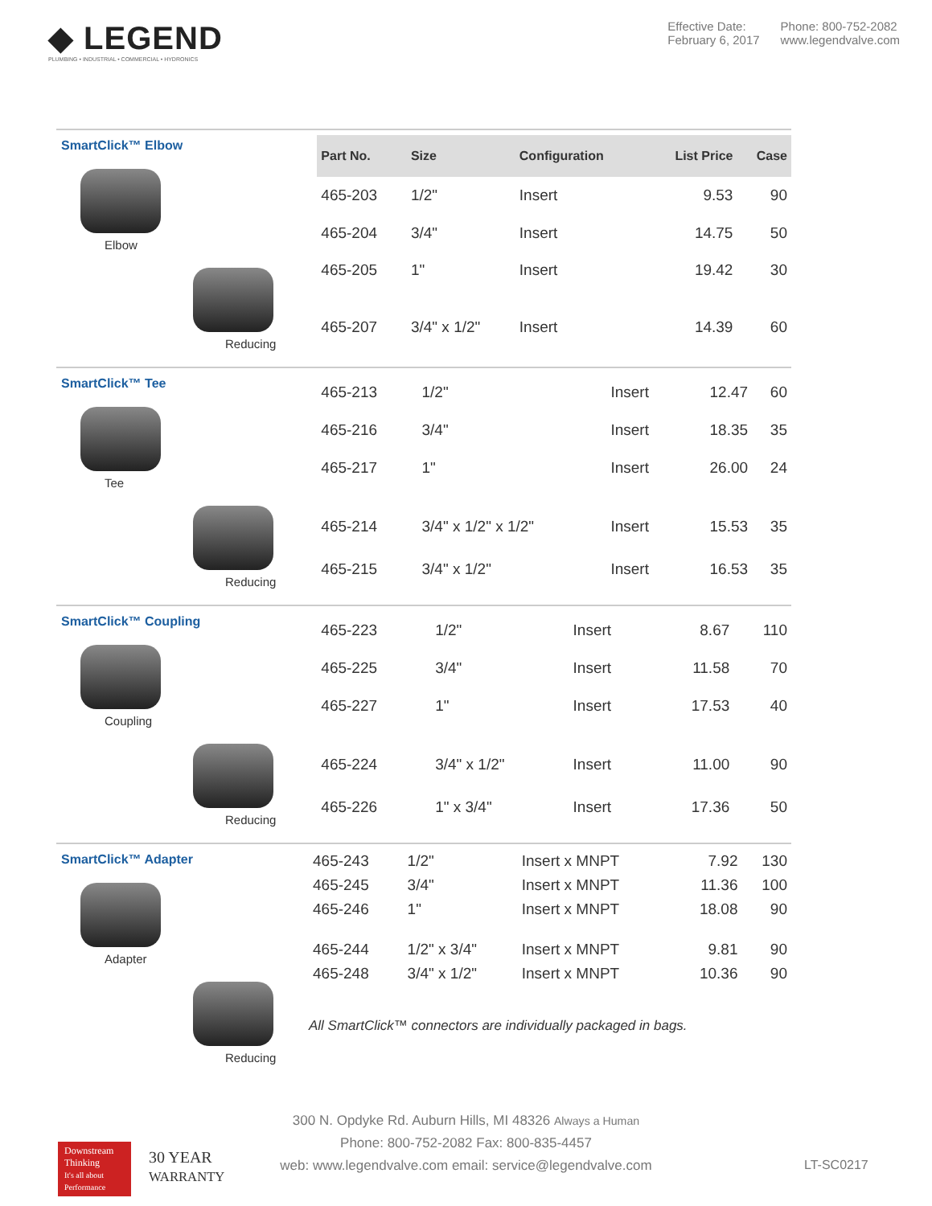◆ LEGEND
PLUMBING • INDUSTRIAL • COMMERCIAL • HYDRONICS
Effective Date:
February 6, 2017
Phone: 800-752-2082
www.legendvalve.com
SmartClick™ Elbow
Elbow
Reducing
| Part No. | Size | Configuration | List Price | Case |
| --- | --- | --- | --- | --- |
| 465-203 | 1/2" | Insert | 9.53 | 90 |
| 465-204 | 3/4" | Insert | 14.75 | 50 |
| 465-205 | 1" | Insert | 19.42 | 30 |
| 465-207 | 3/4" x 1/2" | Insert | 14.39 | 60 |
SmartClick™ Tee
Tee
Reducing
| 465-213 | 1/2" | Insert | 12.47 | 60 |
| 465-216 | 3/4" | Insert | 18.35 | 35 |
| 465-217 | 1" | Insert | 26.00 | 24 |
| 465-214 | 3/4" x 1/2" x 1/2" | Insert | 15.53 | 35 |
| 465-215 | 3/4" x 1/2" | Insert | 16.53 | 35 |
SmartClick™ Coupling
Coupling
Reducing
| 465-223 | 1/2" | Insert | 8.67 | 110 |
| 465-225 | 3/4" | Insert | 11.58 | 70 |
| 465-227 | 1" | Insert | 17.53 | 40 |
| 465-224 | 3/4" x 1/2" | Insert | 11.00 | 90 |
| 465-226 | 1" x 3/4" | Insert | 17.36 | 50 |
SmartClick™ Adapter
Adapter
Reducing
| 465-243 | 1/2" | Insert x MNPT | 7.92 | 130 |
| 465-245 | 3/4" | Insert x MNPT | 11.36 | 100 |
| 465-246 | 1" | Insert x MNPT | 18.08 | 90 |
| 465-244 | 1/2" x 3/4" | Insert x MNPT | 9.81 | 90 |
| 465-248 | 3/4" x 1/2" | Insert x MNPT | 10.36 | 90 |
All SmartClick™ connectors are individually packaged in bags.
300 N. Opdyke Rd. Auburn Hills, MI 48326 Always a Human
Phone: 800-752-2082 Fax: 800-835-4457
web: www.legendvalve.com email: service@legendvalve.com
Downstream Thinking
It's all about Performance
30 YEAR
WARRANTY
LT-SC0217